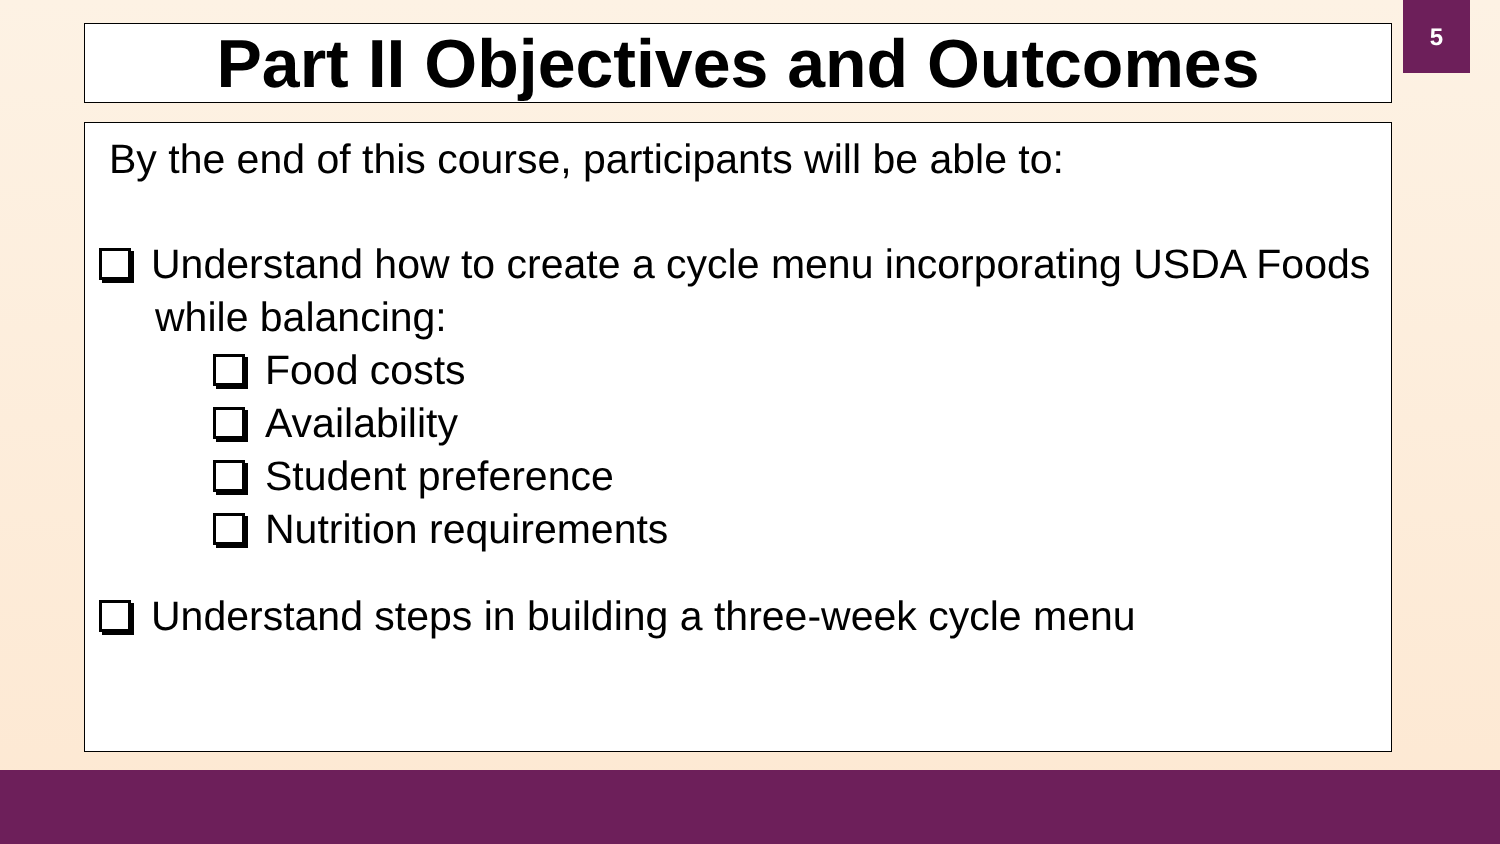5
Part II Objectives and Outcomes
By the end of this course, participants will be able to:
Understand how to create a cycle menu incorporating USDA Foods while balancing:
Food costs
Availability
Student preference
Nutrition requirements
Understand steps in building a three-week cycle menu